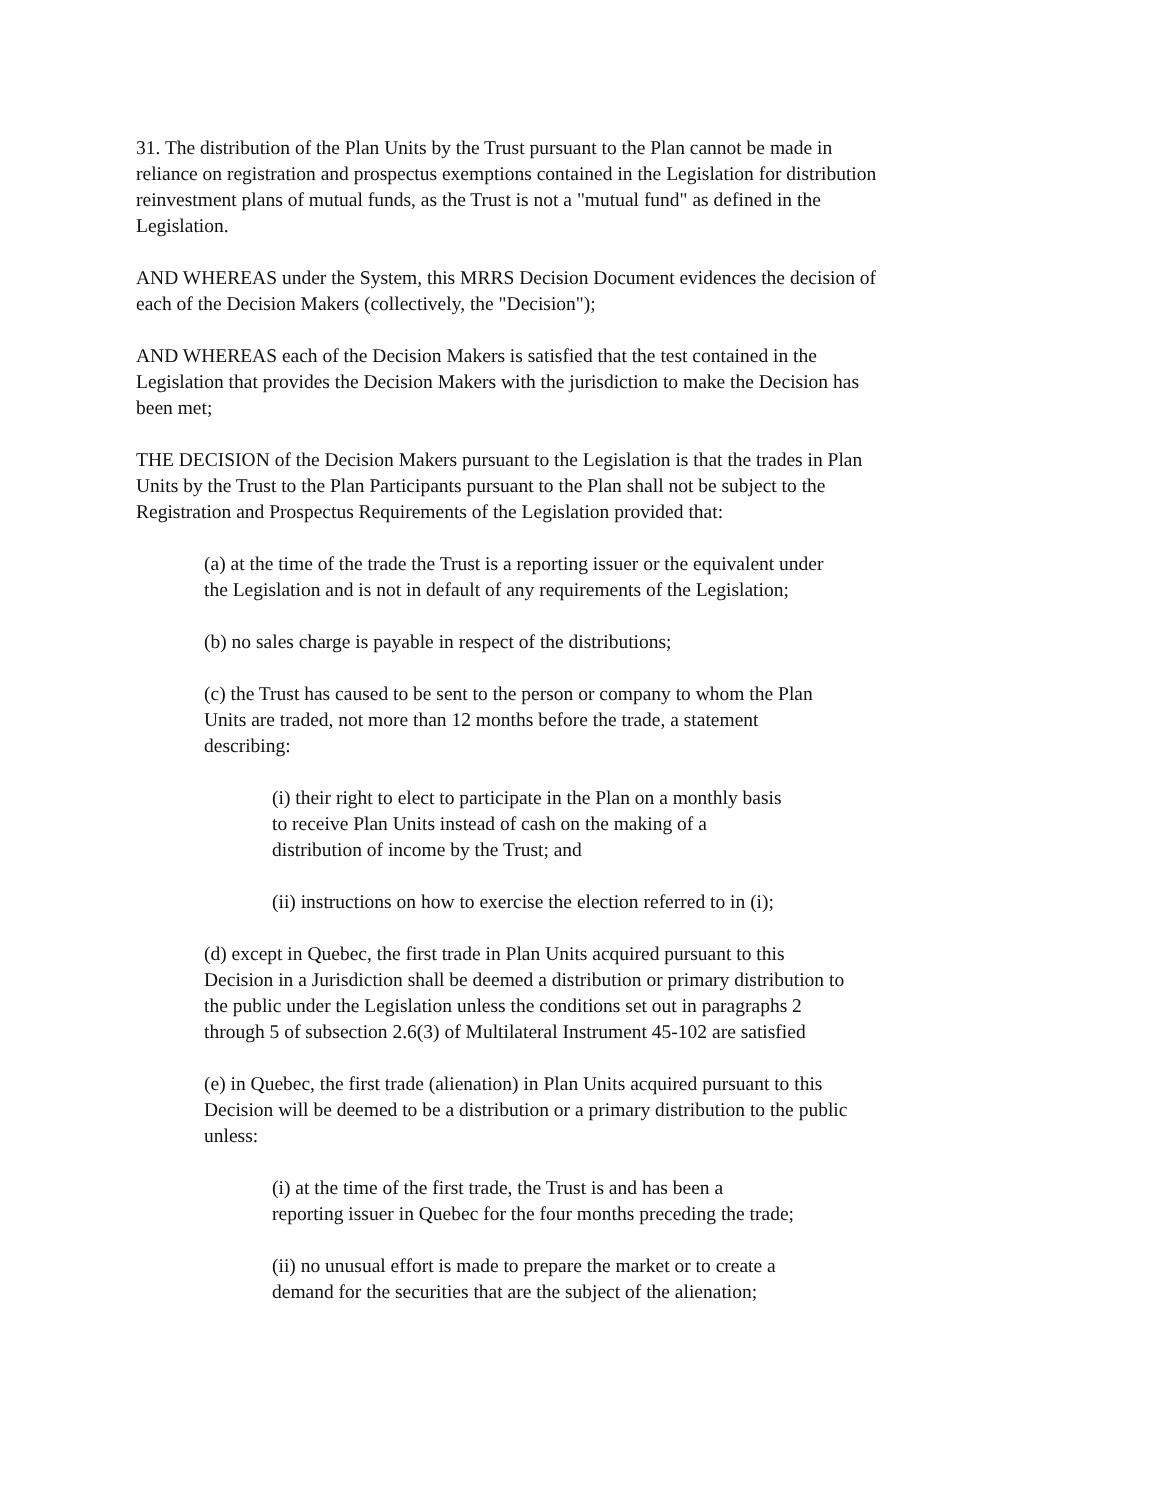31. The distribution of the Plan Units by the Trust pursuant to the Plan cannot be made in
reliance on registration and prospectus exemptions contained in the Legislation for distribution
reinvestment plans of mutual funds, as the Trust is not a "mutual fund" as defined in the
Legislation.
AND WHEREAS under the System, this MRRS Decision Document evidences the decision of
each of the Decision Makers (collectively, the "Decision");
AND WHEREAS each of the Decision Makers is satisfied that the test contained in the
Legislation that provides the Decision Makers with the jurisdiction to make the Decision has
been met;
THE DECISION of the Decision Makers pursuant to the Legislation is that the trades in Plan
Units by the Trust to the Plan Participants pursuant to the Plan shall not be subject to the
Registration and Prospectus Requirements of the Legislation provided that:
(a) at the time of the trade the Trust is a reporting issuer or the equivalent under
the Legislation and is not in default of any requirements of the Legislation;
(b) no sales charge is payable in respect of the distributions;
(c) the Trust has caused to be sent to the person or company to whom the Plan
Units are traded, not more than 12 months before the trade, a statement
describing:
(i) their right to elect to participate in the Plan on a monthly basis
to receive Plan Units instead of cash on the making of a
distribution of income by the Trust; and
(ii) instructions on how to exercise the election referred to in (i);
(d) except in Quebec, the first trade in Plan Units acquired pursuant to this
Decision in a Jurisdiction shall be deemed a distribution or primary distribution to
the public under the Legislation unless the conditions set out in paragraphs 2
through 5 of subsection 2.6(3) of Multilateral Instrument 45-102 are satisfied
(e) in Quebec, the first trade (alienation) in Plan Units acquired pursuant to this
Decision will be deemed to be a distribution or a primary distribution to the public
unless:
(i) at the time of the first trade, the Trust is and has been a
reporting issuer in Quebec for the four months preceding the trade;
(ii) no unusual effort is made to prepare the market or to create a
demand for the securities that are the subject of the alienation;